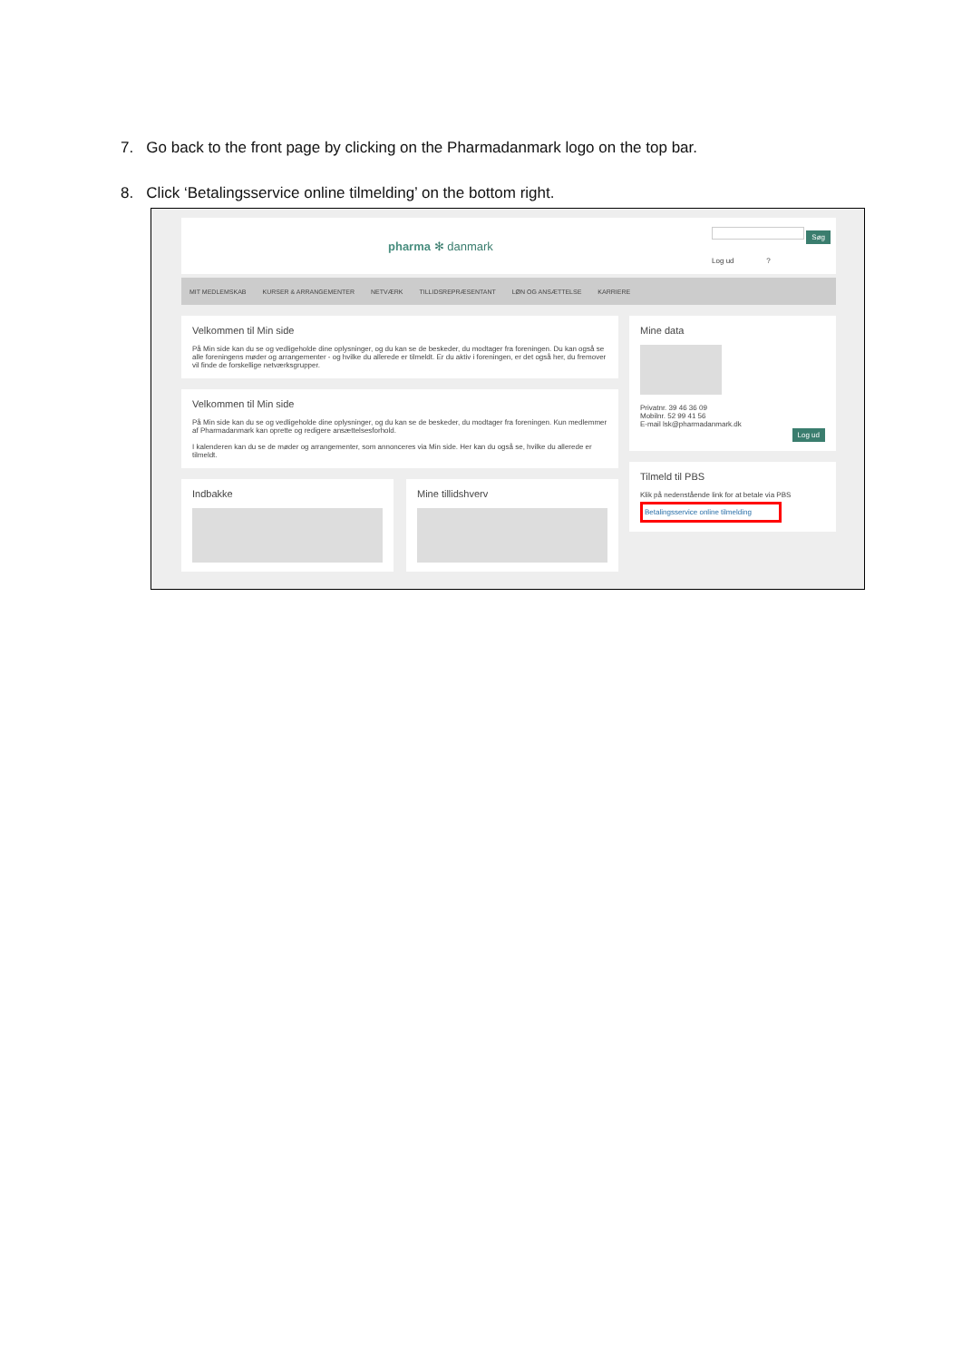7. Go back to the front page by clicking on the Pharmadanmark logo on the top bar.
8. Click ‘Betalingsservice online tilmelding’ on the bottom right.
pharma ✻ danmark
Søg
Log ud ?
MIT MEDLEMSKAB KURSER & ARRANGEMENTER NETVÆRK TILLIDSREPRÆSENTANT LØN OG ANSÆTTELSE KARRIERE
Velkommen til Min side
På Min side kan du se og vedligeholde dine oplysninger, og du kan se de beskeder, du modtager fra foreningen. Du kan også se alle foreningens møder og arrangementer - og hvilke du allerede er tilmeldt. Er du aktiv i foreningen, er det også her, du fremover vil finde de forskellige netværksgrupper.
Velkommen til Min side
På Min side kan du se og vedligeholde dine oplysninger, og du kan se de beskeder, du modtager fra foreningen. Kun medlemmer af Pharmadanmark kan oprette og redigere ansættelsesforhold.
I kalenderen kan du se de møder og arrangementer, som annonceres via Min side. Her kan du også se, hvilke du allerede er tilmeldt.
Indbakke Mine tillidshverv
Mine data
Privatnr. 39 46 36 09
Mobilnr. 52 99 41 56
E-mail lsk@pharmadanmark.dk
Log ud
Tilmeld til PBS
Klik på nedenstående link for at betale via PBS
Betalingsservice online tilmelding